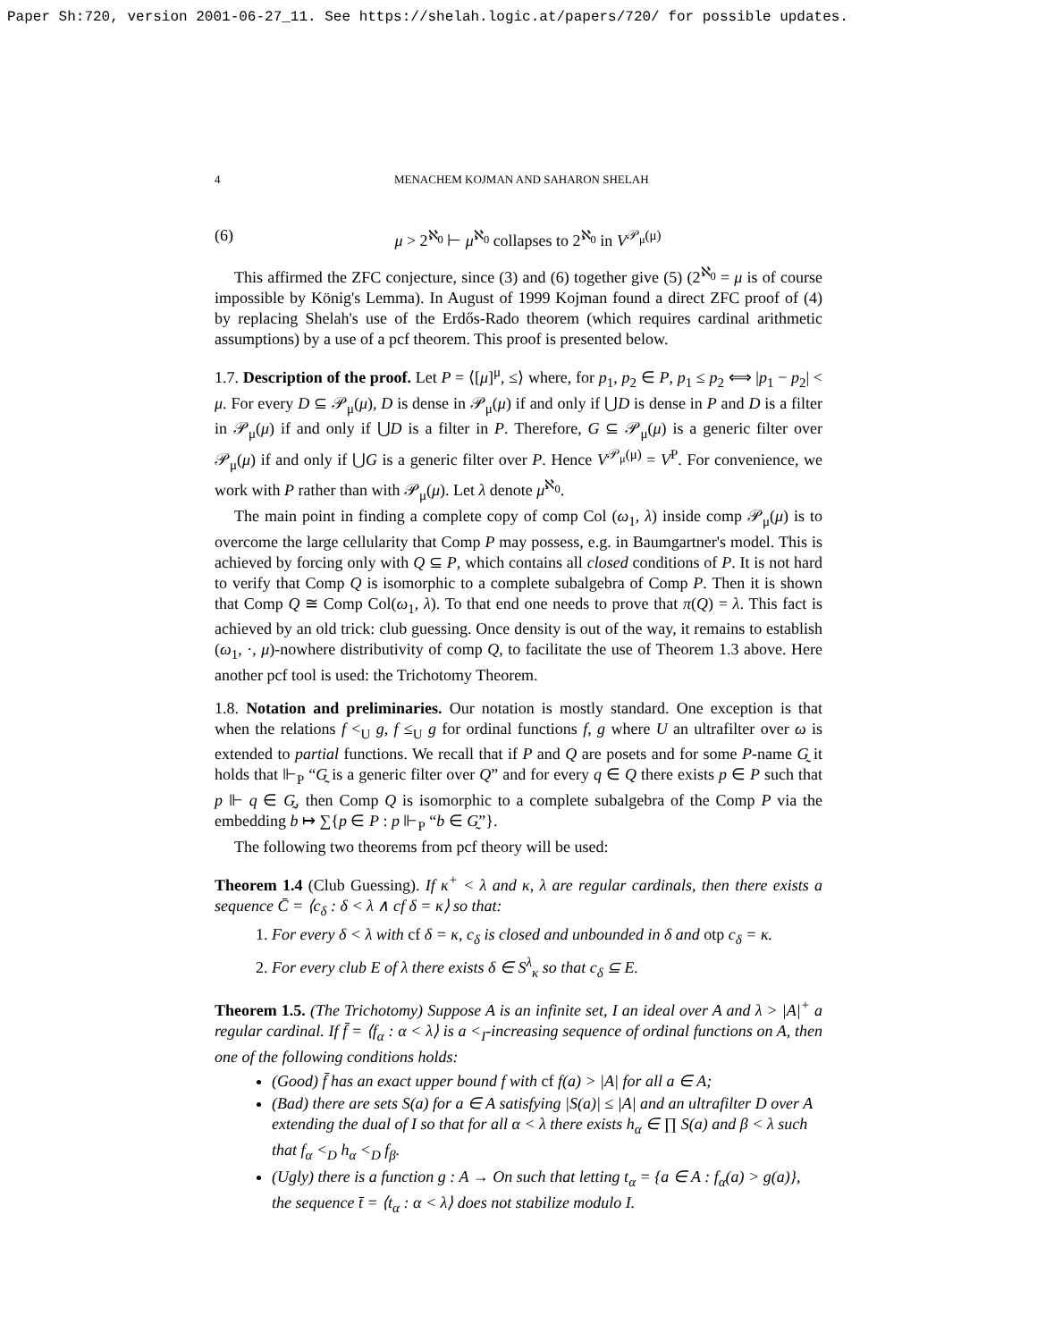Paper Sh:720, version 2001-06-27_11. See https://shelah.logic.at/papers/720/ for possible updates.
4 MENACHEM KOJMAN AND SAHARON SHELAH
(6) μ > 2<sup>ℵ<sub>0</sub></sup> ⊢ μ<sup>ℵ<sub>0</sub></sup> collapses to 2<sup>ℵ<sub>0</sub></sup> in V<sup>𝒫<sub>μ</sub>(μ)</sup>
This affirmed the ZFC conjecture, since (3) and (6) together give (5) (2<sup>ℵ<sub>0</sub></sup> = μ is of course impossible by König's Lemma). In August of 1999 Kojman found a direct ZFC proof of (4) by replacing Shelah's use of the Erdős-Rado theorem (which requires cardinal arithmetic assumptions) by a use of a pcf theorem. This proof is presented below.
1.7. Description of the proof. Let P = ⟨[μ]<sup>μ</sup>, ≤⟩ where, for p<sub>1</sub>, p<sub>2</sub> ∈ P, p<sub>1</sub> ≤ p<sub>2</sub> ⟺ |p<sub>1</sub> − p<sub>2</sub>| < μ. For every D ⊆ 𝒫<sub>μ</sub>(μ), D is dense in 𝒫<sub>μ</sub>(μ) if and only if ⋃D is dense in P and D is a filter in 𝒫<sub>μ</sub>(μ) if and only if ⋃D is a filter in P. Therefore, G ⊆ 𝒫<sub>μ</sub>(μ) is a generic filter over 𝒫<sub>μ</sub>(μ) if and only if ⋃G is a generic filter over P. Hence V<sup>𝒫<sub>μ</sub>(μ)</sup> = V<sup>P</sup>. For convenience, we work with P rather than with 𝒫<sub>μ</sub>(μ). Let λ denote μ<sup>ℵ<sub>0</sub></sup>.
The main point in finding a complete copy of comp Col (ω<sub>1</sub>, λ) inside comp 𝒫<sub>μ</sub>(μ) is to overcome the large cellularity that Comp P may possess, e.g. in Baumgartner's model. This is achieved by forcing only with Q ⊆ P, which contains all closed conditions of P. It is not hard to verify that Comp Q is isomorphic to a complete subalgebra of Comp P. Then it is shown that Comp Q ≅ Comp Col(ω<sub>1</sub>, λ). To that end one needs to prove that π(Q) = λ. This fact is achieved by an old trick: club guessing. Once density is out of the way, it remains to establish (ω<sub>1</sub>, ·, μ)-nowhere distributivity of comp Q, to facilitate the use of Theorem 1.3 above. Here another pcf tool is used: the Trichotomy Theorem.
1.8. Notation and preliminaries. Our notation is mostly standard. One exception is that when the relations f <<sub>U</sub> g, f ≤<sub>U</sub> g for ordinal functions f, g where U an ultrafilter over ω is extended to partial functions. We recall that if P and Q are posets and for some P-name G̰ it holds that ⊩<sub>P</sub> “G̰ is a generic filter over Q” and for every q ∈ Q there exists p ∈ P such that p ⊩ q ∈ G̰, then Comp Q is isomorphic to a complete subalgebra of the Comp P via the embedding b ↦ ∑{p ∈ P : p ⊩<sub>P</sub> “b ∈ G̰”}.
The following two theorems from pcf theory will be used:
Theorem 1.4 (Club Guessing). If κ<sup>+</sup> < λ and κ, λ are regular cardinals, then there exists a sequence C̄ = ⟨c<sub>δ</sub> : δ < λ ∧ cf δ = κ⟩ so that:
1. For every δ < λ with cf δ = κ, c<sub>δ</sub> is closed and unbounded in δ and otp c<sub>δ</sub> = κ.
2. For every club E of λ there exists δ ∈ S<sup>λ</sup><sub>κ</sub> so that c<sub>δ</sub> ⊆ E.
Theorem 1.5. (The Trichotomy) Suppose A is an infinite set, I an ideal over A and λ > |A|<sup>+</sup> a regular cardinal. If f̄ = ⟨f<sub>α</sub> : α < λ⟩ is a <<sub>I</sub>-increasing sequence of ordinal functions on A, then one of the following conditions holds:
(Good) f̄ has an exact upper bound f with cf f(a) > |A| for all a ∈ A;
(Bad) there are sets S(a) for a ∈ A satisfying |S(a)| ≤ |A| and an ultrafilter D over A extending the dual of I so that for all α < λ there exists h<sub>α</sub> ∈ ∏ S(a) and β < λ such that f<sub>α</sub> <<sub>D</sub> h<sub>α</sub> <<sub>D</sub> f<sub>β</sub>.
(Ugly) there is a function g : A → On such that letting t<sub>α</sub> = {a ∈ A : f<sub>α</sub>(a) > g(a)}, the sequence t̄ = ⟨t<sub>α</sub> : α < λ⟩ does not stabilize modulo I.